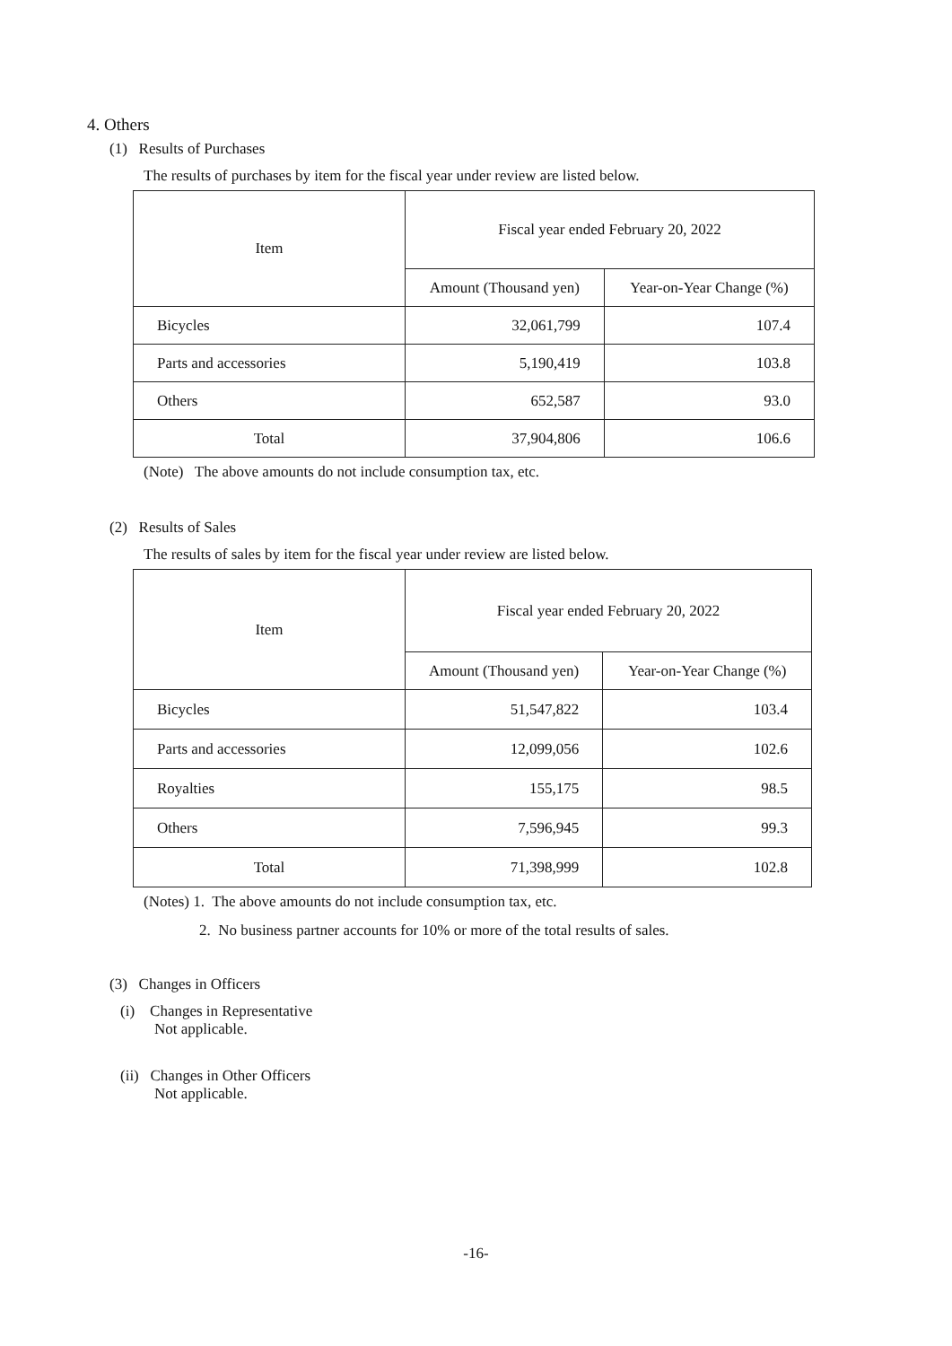4. Others
(1) Results of Purchases
The results of purchases by item for the fiscal year under review are listed below.
| Item | Fiscal year ended February 20, 2022 | |
| --- | --- | --- |
| | Amount (Thousand yen) | Year-on-Year Change (%) |
| Bicycles | 32,061,799 | 107.4 |
| Parts and accessories | 5,190,419 | 103.8 |
| Others | 652,587 | 93.0 |
| Total | 37,904,806 | 106.6 |
(Note) The above amounts do not include consumption tax, etc.
(2) Results of Sales
The results of sales by item for the fiscal year under review are listed below.
| Item | Fiscal year ended February 20, 2022 | |
| --- | --- | --- |
| | Amount (Thousand yen) | Year-on-Year Change (%) |
| Bicycles | 51,547,822 | 103.4 |
| Parts and accessories | 12,099,056 | 102.6 |
| Royalties | 155,175 | 98.5 |
| Others | 7,596,945 | 99.3 |
| Total | 71,398,999 | 102.8 |
(Notes) 1. The above amounts do not include consumption tax, etc.
2. No business partner accounts for 10% or more of the total results of sales.
(3) Changes in Officers
(i) Changes in Representative
Not applicable.
(ii) Changes in Other Officers
Not applicable.
-16-